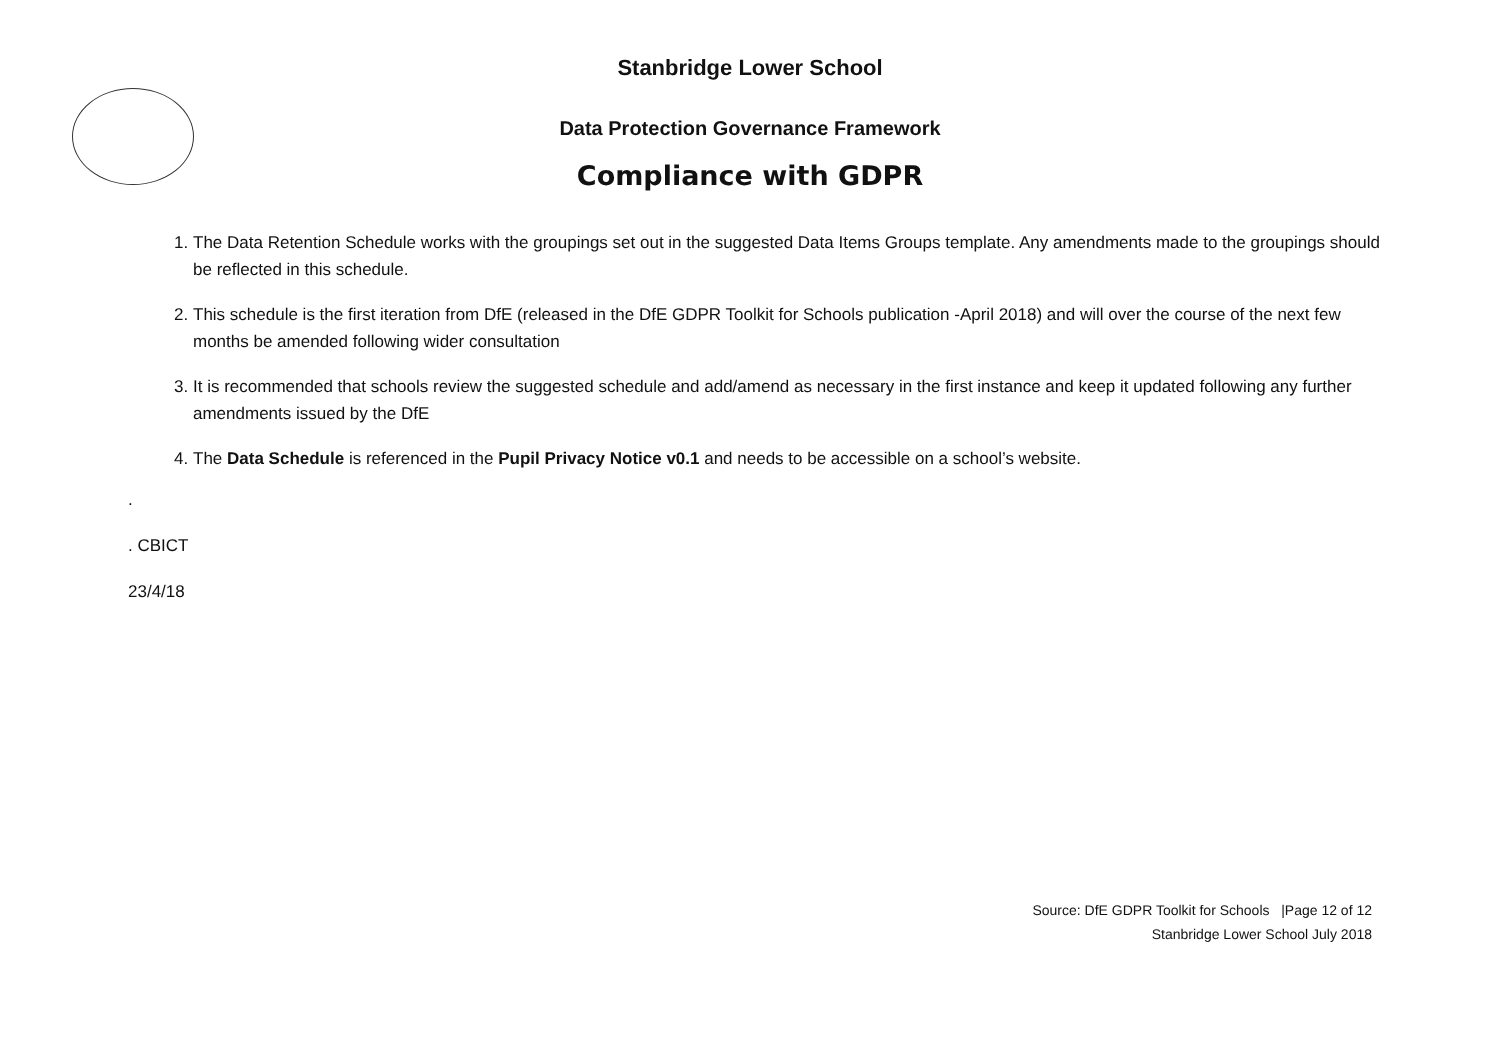Stanbridge Lower School
Data Protection Governance Framework
Compliance with GDPR
1. The Data Retention Schedule works with the groupings set out in the suggested Data Items Groups template. Any amendments made to the groupings should be reflected in this schedule.
2. This schedule is the first iteration from DfE (released in the DfE GDPR Toolkit for Schools publication -April 2018) and will over the course of the next few months be amended following wider consultation
3. It is recommended that schools review the suggested schedule and add/amend as necessary in the first instance and keep it updated following any further amendments issued by the DfE
4. The Data Schedule is referenced in the Pupil Privacy Notice v0.1 and needs to be accessible on a school’s website.
.
. CBICT
23/4/18
Source: DfE GDPR Toolkit for Schools |Page 12 of 12
Stanbridge Lower School July 2018